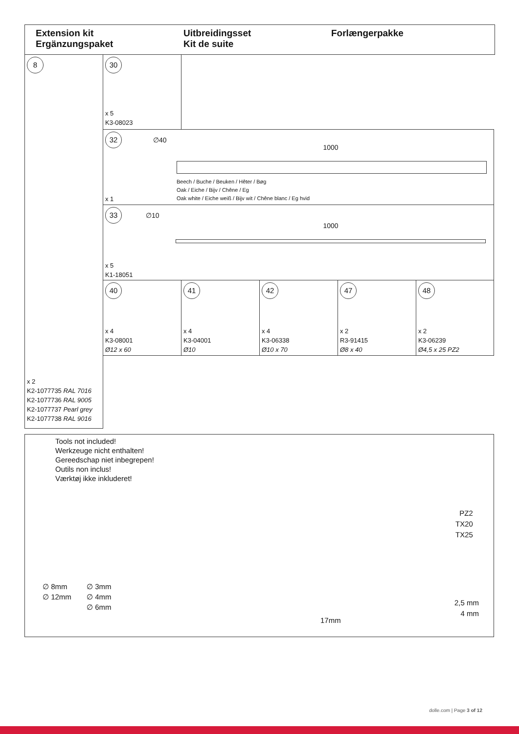Extension kit
Ergänzungspaket
Uitbreidingsset
Kit de suite
Forlængerpakke
8
x 2
K2-1077735 RAL 7016
K2-1077736 RAL 9005
K2-1077737 Pearl grey
K2-1077738 RAL 9016
30
x 5
K3-08023
32 ∅40
1000
Beech / Buche / Beuken / Hêter / Bøg
Oak / Eiche / Bijv / Chêne / Eg
Oak white / Eiche weiß / Bijv wit / Chêne blanc / Eg hvid
x 1
33 ∅10
1000
x 5
K1-18051
40
x 4
K3-08001
Ø12 x 60
41
x 4
K3-04001
Ø10
42
x 4
K3-06338
Ø10 x 70
47
x 2
R3-91415
Ø8 x 40
48
x 2
K3-06239
Ø4,5 x 25 PZ2
Tools not included!
Werkzeuge nicht enthalten!
Gereedschap niet inbegrepen!
Outils non inclus!
Værktøj ikke inkluderet!
∅ 8mm
∅ 12mm
∅ 3mm
∅ 4mm
∅ 6mm
17mm
PZ2
TX20
TX25
2,5 mm
4 mm
dolle.com | Page 3 of 12